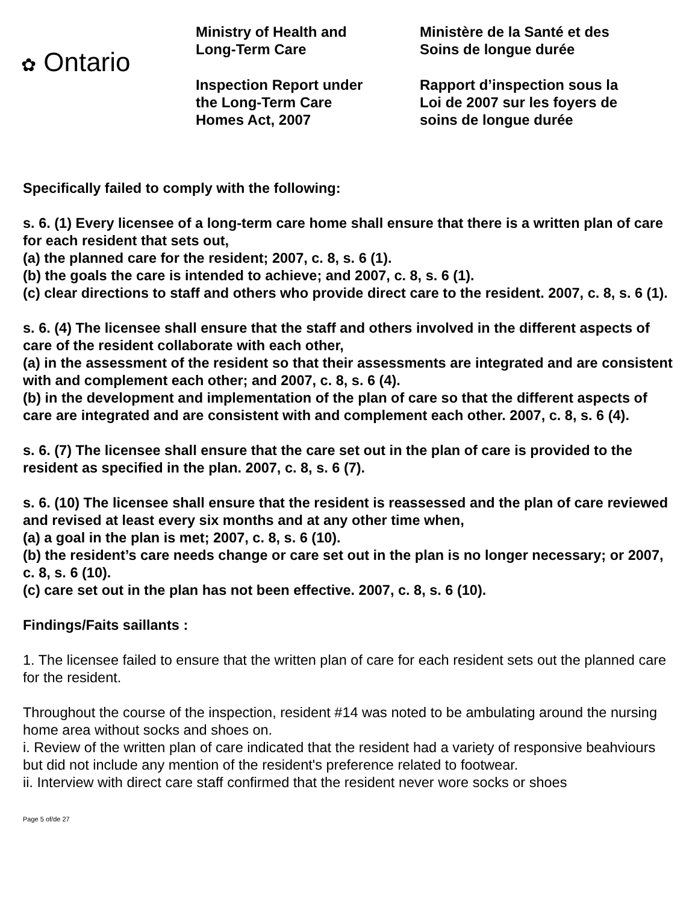✿ Ontario
Ministry of Health and
Long-Term Care
Inspection Report under
the Long-Term Care
Homes Act, 2007
Ministère de la Santé et des
Soins de longue durée
Rapport d’inspection sous la
Loi de 2007 sur les foyers de
soins de longue durée
Specifically failed to comply with the following:
s. 6. (1) Every licensee of a long-term care home shall ensure that there is a written plan of care for each resident that sets out,
(a) the planned care for the resident; 2007, c. 8, s. 6 (1).
(b) the goals the care is intended to achieve; and 2007, c. 8, s. 6 (1).
(c) clear directions to staff and others who provide direct care to the resident. 2007, c. 8, s. 6 (1).
s. 6. (4) The licensee shall ensure that the staff and others involved in the different aspects of care of the resident collaborate with each other,
(a) in the assessment of the resident so that their assessments are integrated and are consistent with and complement each other; and 2007, c. 8, s. 6 (4).
(b) in the development and implementation of the plan of care so that the different aspects of care are integrated and are consistent with and complement each other. 2007, c. 8, s. 6 (4).
s. 6. (7) The licensee shall ensure that the care set out in the plan of care is provided to the resident as specified in the plan. 2007, c. 8, s. 6 (7).
s. 6. (10) The licensee shall ensure that the resident is reassessed and the plan of care reviewed and revised at least every six months and at any other time when,
(a) a goal in the plan is met; 2007, c. 8, s. 6 (10).
(b) the resident’s care needs change or care set out in the plan is no longer necessary; or 2007, c. 8, s. 6 (10).
(c) care set out in the plan has not been effective. 2007, c. 8, s. 6 (10).
Findings/Faits saillants :
1. The licensee failed to ensure that the written plan of care for each resident sets out the planned care for the resident.
Throughout the course of the inspection, resident #14 was noted to be ambulating around the nursing home area without socks and shoes on.
i. Review of the written plan of care indicated that the resident had a variety of responsive beahviours but did not include any mention of the resident's preference related to footwear.
ii. Interview with direct care staff confirmed that the resident never wore socks or shoes
Page 5 of/de 27